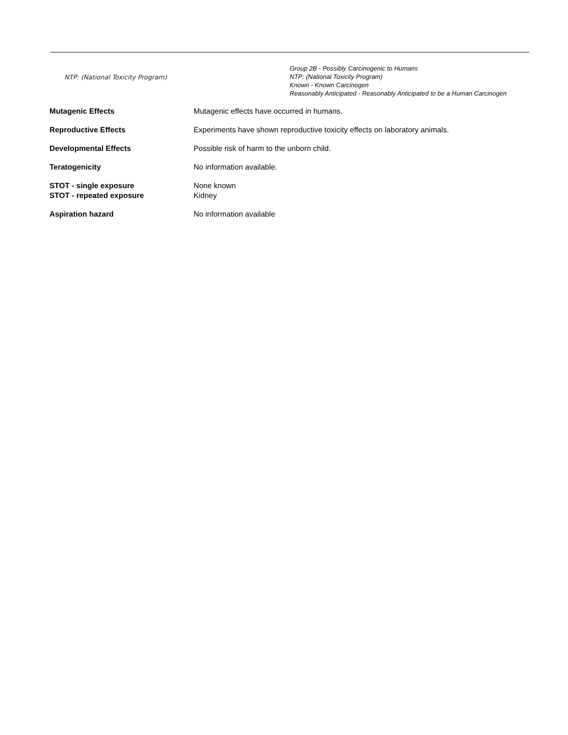NTP: (National Toxicity Program)
Group 2B - Possibly Carcinogenic to Humans
NTP: (National Toxicity Program)
Known - Known Carcinogen
Reasonably Anticipated - Reasonably Anticipated to be a Human Carcinogen
Mutagenic Effects Mutagenic effects have occurred in humans.
Reproductive Effects Experiments have shown reproductive toxicity effects on laboratory animals.
Developmental Effects Possible risk of harm to the unborn child.
Teratogenicity No information available.
STOT - single exposure None known
STOT - repeated exposure Kidney
Aspiration hazard No information available